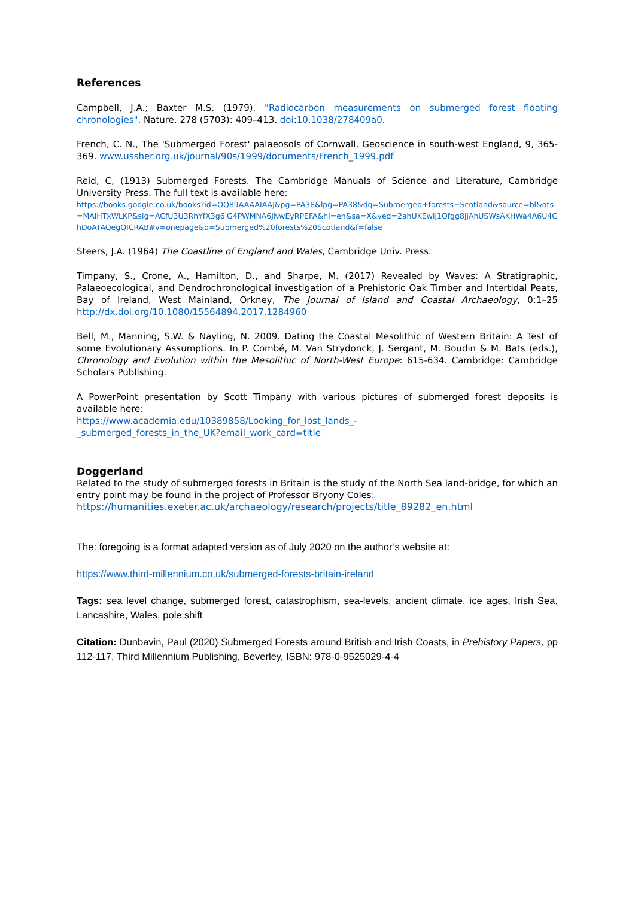References
Campbell, J.A.; Baxter M.S. (1979). "Radiocarbon measurements on submerged forest floating chronologies". Nature. 278 (5703): 409–413. doi:10.1038/278409a0.
French, C. N., The 'Submerged Forest' palaeosols of Cornwall, Geoscience in south-west England, 9, 365-369. www.ussher.org.uk/journal/90s/1999/documents/French_1999.pdf
Reid, C, (1913) Submerged Forests. The Cambridge Manuals of Science and Literature, Cambridge University Press. The full text is available here:
https://books.google.co.uk/books?id=OQ89AAAAIAAJ&pg=PA38&lpg=PA38&dq=Submerged+forests+Scotland&source=bl&ots=MAiHTxWLKP&sig=ACfU3U3RhYfX3g6lG4PWMNA6JNwEyRPEFA&hl=en&sa=X&ved=2ahUKEwij1Ofgg8jjAhUSWsAKHWa4A6U4ChDoATAQegQICRAB#v=onepage&q=Submerged%20forests%20Scotland&f=false
Steers, J.A. (1964) The Coastline of England and Wales, Cambridge Univ. Press.
Timpany, S., Crone, A., Hamilton, D., and Sharpe, M. (2017) Revealed by Waves: A Stratigraphic, Palaeoecological, and Dendrochronological investigation of a Prehistoric Oak Timber and Intertidal Peats, Bay of Ireland, West Mainland, Orkney, The Journal of Island and Coastal Archaeology, 0:1–25 http://dx.doi.org/10.1080/15564894.2017.1284960
Bell, M., Manning, S.W. & Nayling, N. 2009. Dating the Coastal Mesolithic of Western Britain: A Test of some Evolutionary Assumptions. In P. Combé, M. Van Strydonck, J. Sergant, M. Boudin & M. Bats (eds.), Chronology and Evolution within the Mesolithic of North-West Europe: 615-634. Cambridge: Cambridge Scholars Publishing.
A PowerPoint presentation by Scott Timpany with various pictures of submerged forest deposits is available here:
https://www.academia.edu/10389858/Looking_for_lost_lands_-
_submerged_forests_in_the_UK?email_work_card=title
Doggerland
Related to the study of submerged forests in Britain is the study of the North Sea land-bridge, for which an entry point may be found in the project of Professor Bryony Coles:
https://humanities.exeter.ac.uk/archaeology/research/projects/title_89282_en.html
The: foregoing is a format adapted version as of July 2020 on the author’s website at:
https://www.third-millennium.co.uk/submerged-forests-britain-ireland
Tags: sea level change, submerged forest, catastrophism, sea-levels, ancient climate, ice ages, Irish Sea, Lancashire, Wales, pole shift
Citation: Dunbavin, Paul (2020) Submerged Forests around British and Irish Coasts, in Prehistory Papers, pp 112-117, Third Millennium Publishing, Beverley, ISBN: 978-0-9525029-4-4